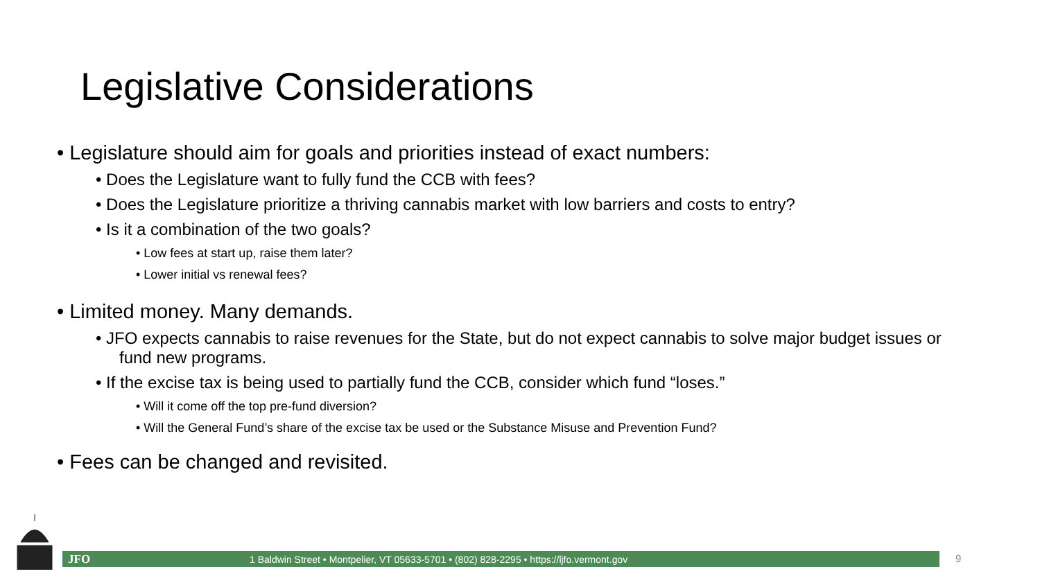Legislative Considerations
• Legislature should aim for goals and priorities instead of exact numbers:
• Does the Legislature want to fully fund the CCB with fees?
• Does the Legislature prioritize a thriving cannabis market with low barriers and costs to entry?
• Is it a combination of the two goals?
• Low fees at start up, raise them later?
• Lower initial vs renewal fees?
• Limited money. Many demands.
• JFO expects cannabis to raise revenues for the State, but do not expect cannabis to solve major budget issues or fund new programs.
• If the excise tax is being used to partially fund the CCB, consider which fund “loses.”
• Will it come off the top pre-fund diversion?
• Will the General Fund’s share of the excise tax be used or the Substance Misuse and Prevention Fund?
• Fees can be changed and revisited.
JFO 1 Baldwin Street • Montpelier, VT 05633-5701 • (802) 828-2295 • https://ljfo.vermont.gov 9